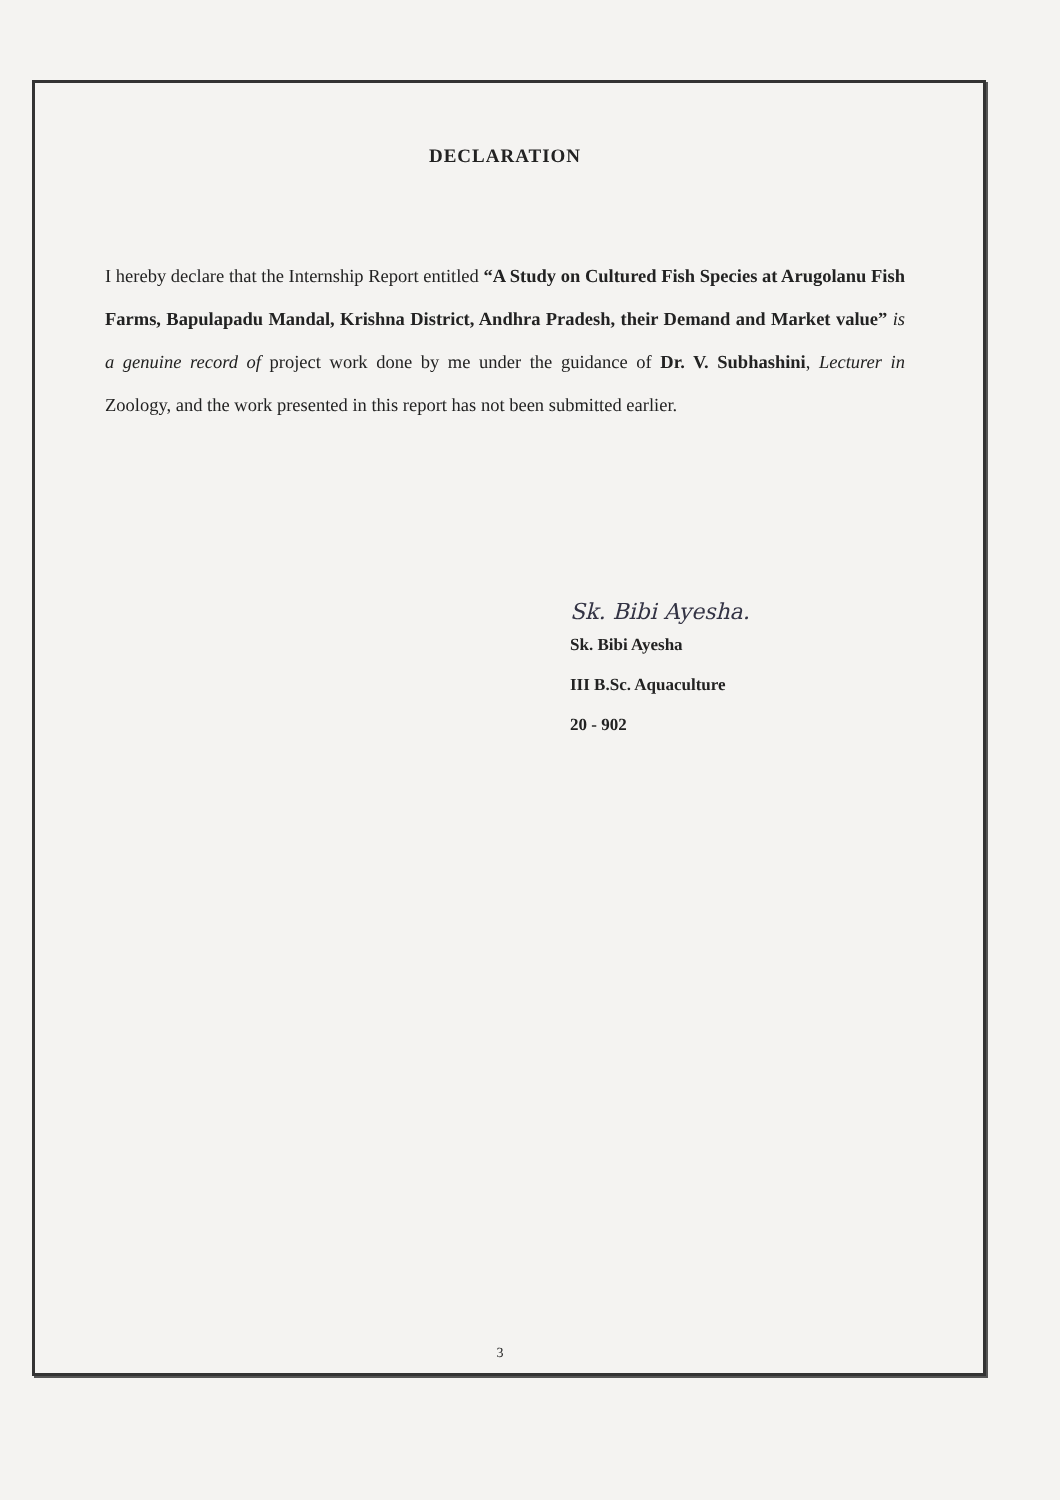DECLARATION
I hereby declare that the Internship Report entitled “A Study on Cultured Fish Species at Arugolanu Fish Farms, Bapulapadu Mandal, Krishna District, Andhra Pradesh, their Demand and Market value” is a genuine record of project work done by me under the guidance of Dr. V. Subhashini, Lecturer in Zoology, and the work presented in this report has not been submitted earlier.
Sk. Bibi Ayesha.
Sk. Bibi Ayesha
III B.Sc. Aquaculture
20 - 902
3